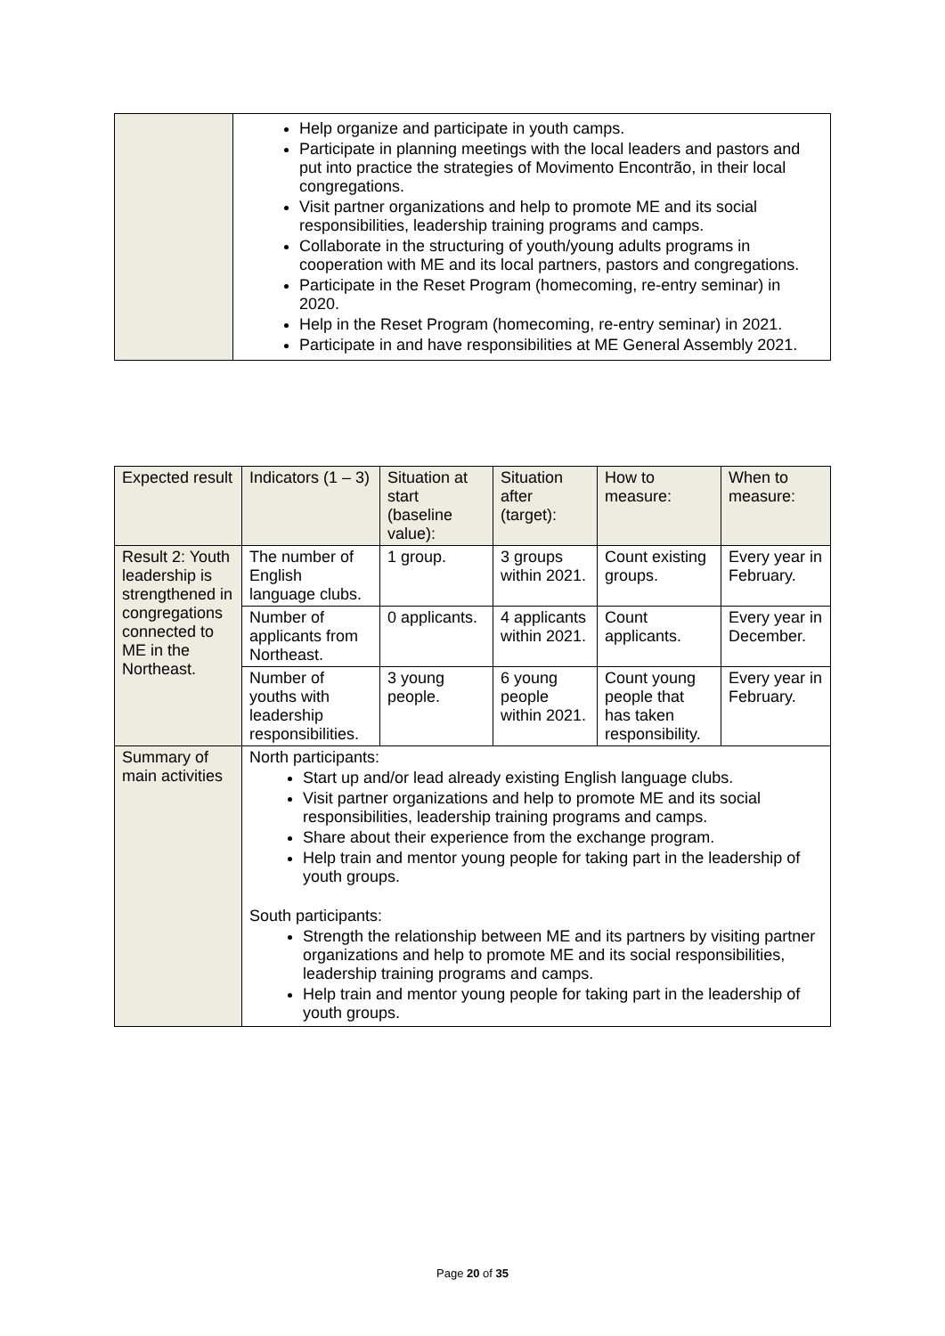| | Help organize and participate in youth camps. Participate in planning meetings with the local leaders and pastors and put into practice the strategies of Movimento Encontrão, in their local congregations. Visit partner organizations and help to promote ME and its social responsibilities, leadership training programs and camps. Collaborate in the structuring of youth/young adults programs in cooperation with ME and its local partners, pastors and congregations. Participate in the Reset Program (homecoming, re-entry seminar) in 2020. Help in the Reset Program (homecoming, re-entry seminar) in 2021. Participate in and have responsibilities at ME General Assembly 2021. |
| Expected result | Indicators (1 – 3) | Situation at start (baseline value): | Situation after (target): | How to measure: | When to measure: |
| --- | --- | --- | --- | --- | --- |
| Result 2: Youth leadership is strengthened in congregations connected to ME in the Northeast. | The number of English language clubs. | 1 group. | 3 groups within 2021. | Count existing groups. | Every year in February. |
| | Number of applicants from Northeast. | 0 applicants. | 4 applicants within 2021. | Count applicants. | Every year in December. |
| | Number of youths with leadership responsibilities. | 3 young people. | 6 young people within 2021. | Count young people that has taken responsibility. | Every year in February. |
| Summary of main activities | North participants: Start up and/or lead already existing English language clubs. Visit partner organizations and help to promote ME and its social responsibilities, leadership training programs and camps. Share about their experience from the exchange program. Help train and mentor young people for taking part in the leadership of youth groups. South participants: Strength the relationship between ME and its partners by visiting partner organizations and help to promote ME and its social responsibilities, leadership training programs and camps. Help train and mentor young people for taking part in the leadership of youth groups. | | | | |
Page 20 of 35